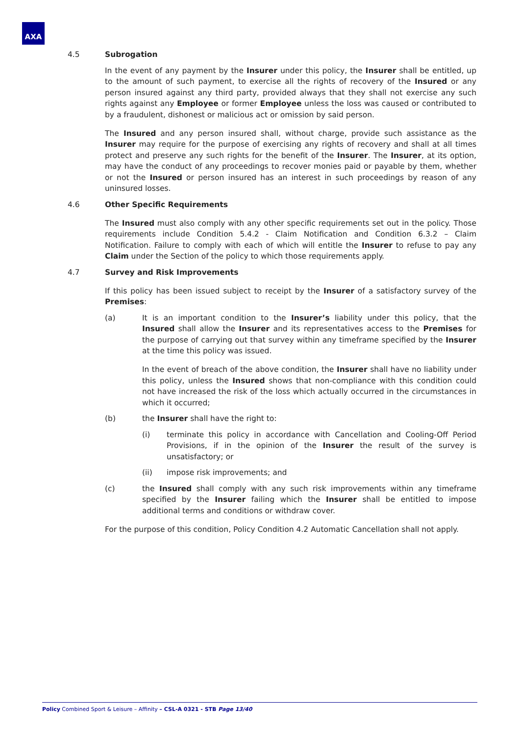AXA
4.5 Subrogation
In the event of any payment by the Insurer under this policy, the Insurer shall be entitled, up to the amount of such payment, to exercise all the rights of recovery of the Insured or any person insured against any third party, provided always that they shall not exercise any such rights against any Employee or former Employee unless the loss was caused or contributed to by a fraudulent, dishonest or malicious act or omission by said person.
The Insured and any person insured shall, without charge, provide such assistance as the Insurer may require for the purpose of exercising any rights of recovery and shall at all times protect and preserve any such rights for the benefit of the Insurer. The Insurer, at its option, may have the conduct of any proceedings to recover monies paid or payable by them, whether or not the Insured or person insured has an interest in such proceedings by reason of any uninsured losses.
4.6 Other Specific Requirements
The Insured must also comply with any other specific requirements set out in the policy. Those requirements include Condition 5.4.2 - Claim Notification and Condition 6.3.2 – Claim Notification. Failure to comply with each of which will entitle the Insurer to refuse to pay any Claim under the Section of the policy to which those requirements apply.
4.7 Survey and Risk Improvements
If this policy has been issued subject to receipt by the Insurer of a satisfactory survey of the Premises:
(a) It is an important condition to the Insurer’s liability under this policy, that the Insured shall allow the Insurer and its representatives access to the Premises for the purpose of carrying out that survey within any timeframe specified by the Insurer at the time this policy was issued.
In the event of breach of the above condition, the Insurer shall have no liability under this policy, unless the Insured shows that non-compliance with this condition could not have increased the risk of the loss which actually occurred in the circumstances in which it occurred;
(b) the Insurer shall have the right to:
(i) terminate this policy in accordance with Cancellation and Cooling-Off Period Provisions, if in the opinion of the Insurer the result of the survey is unsatisfactory; or
(ii) impose risk improvements; and
(c) the Insured shall comply with any such risk improvements within any timeframe specified by the Insurer failing which the Insurer shall be entitled to impose additional terms and conditions or withdraw cover.
For the purpose of this condition, Policy Condition 4.2 Automatic Cancellation shall not apply.
Policy Combined Sport & Leisure – Affinity – CSL-A 0321 - STB Page 13/40